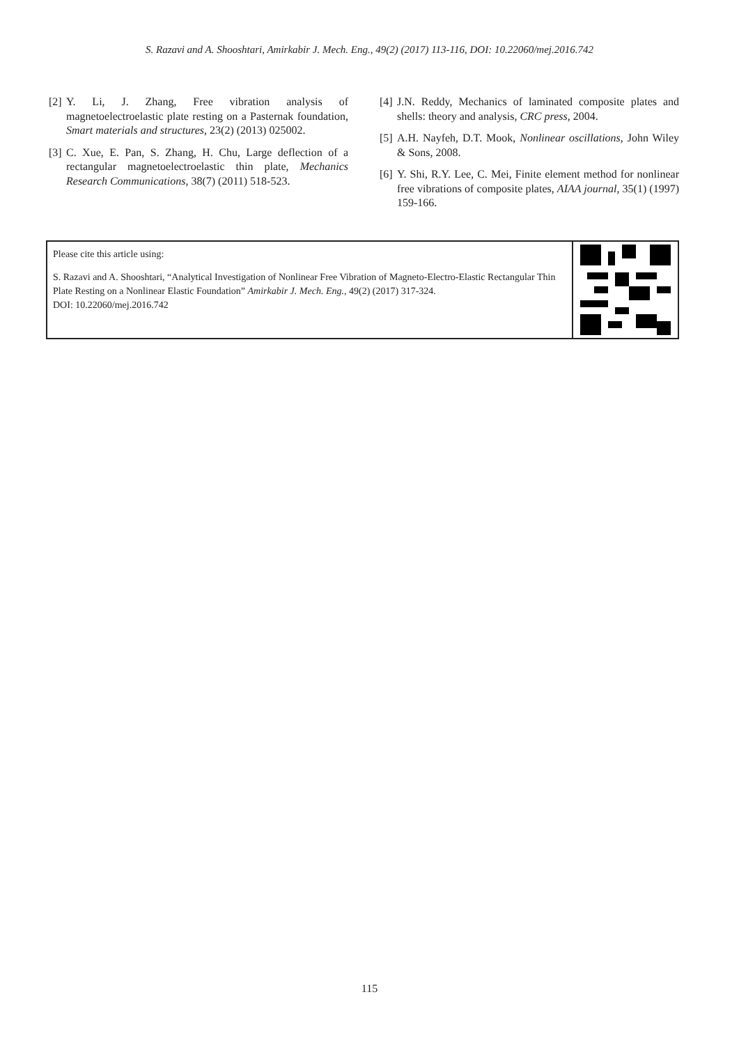S. Razavi and A. Shooshtari, Amirkabir J. Mech. Eng., 49(2) (2017) 113-116, DOI: 10.22060/mej.2016.742
[2] Y. Li, J. Zhang, Free vibration analysis of magnetoelectroelastic plate resting on a Pasternak foundation, Smart materials and structures, 23(2) (2013) 025002.
[3] C. Xue, E. Pan, S. Zhang, H. Chu, Large deflection of a rectangular magnetoelectroelastic thin plate, Mechanics Research Communications, 38(7) (2011) 518-523.
[4] J.N. Reddy, Mechanics of laminated composite plates and shells: theory and analysis, CRC press, 2004.
[5] A.H. Nayfeh, D.T. Mook, Nonlinear oscillations, John Wiley & Sons, 2008.
[6] Y. Shi, R.Y. Lee, C. Mei, Finite element method for nonlinear free vibrations of composite plates, AIAA journal, 35(1) (1997) 159-166.
Please cite this article using:
S. Razavi and A. Shooshtari, “Analytical Investigation of Nonlinear Free Vibration of Magneto-Electro-Elastic Rectangular Thin Plate Resting on a Nonlinear Elastic Foundation” Amirkabir J. Mech. Eng., 49(2) (2017) 317-324.
DOI: 10.22060/mej.2016.742
115